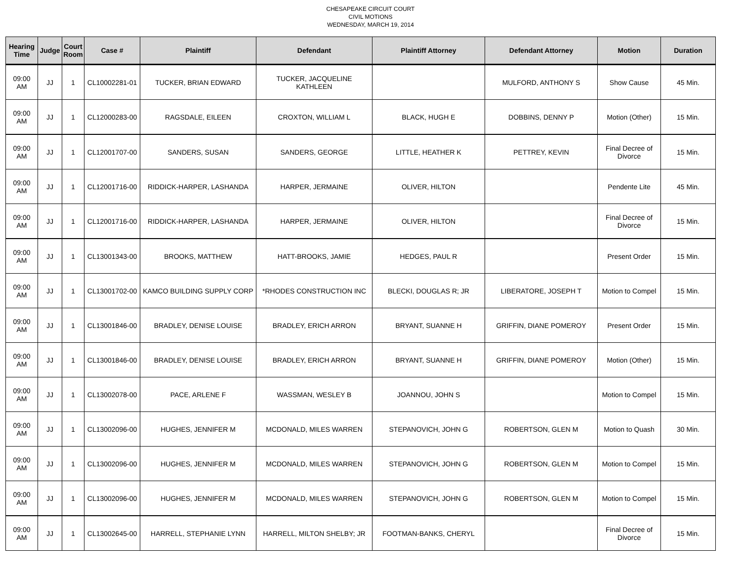CHESAPEAKE CIRCUIT COURT
CIVIL MOTIONS
WEDNESDAY, MARCH 19, 2014
| Hearing Time | Judge | Court Room | Case # | Plaintiff | Defendant | Plaintiff Attorney | Defendant Attorney | Motion | Duration |
| --- | --- | --- | --- | --- | --- | --- | --- | --- | --- |
| 09:00 AM | JJ | 1 | CL10002281-01 | TUCKER, BRIAN EDWARD | TUCKER, JACQUELINE KATHLEEN | | MULFORD, ANTHONY S | Show Cause | 45 Min. |
| 09:00 AM | JJ | 1 | CL12000283-00 | RAGSDALE, EILEEN | CROXTON, WILLIAM L | BLACK, HUGH E | DOBBINS, DENNY P | Motion (Other) | 15 Min. |
| 09:00 AM | JJ | 1 | CL12001707-00 | SANDERS, SUSAN | SANDERS, GEORGE | LITTLE, HEATHER K | PETTREY, KEVIN | Final Decree of Divorce | 15 Min. |
| 09:00 AM | JJ | 1 | CL12001716-00 | RIDDICK-HARPER, LASHANDA | HARPER, JERMAINE | OLIVER, HILTON | | Pendente Lite | 45 Min. |
| 09:00 AM | JJ | 1 | CL12001716-00 | RIDDICK-HARPER, LASHANDA | HARPER, JERMAINE | OLIVER, HILTON | | Final Decree of Divorce | 15 Min. |
| 09:00 AM | JJ | 1 | CL13001343-00 | BROOKS, MATTHEW | HATT-BROOKS, JAMIE | HEDGES, PAUL R | | Present Order | 15 Min. |
| 09:00 AM | JJ | 1 | CL13001702-00 | KAMCO BUILDING SUPPLY CORP | *RHODES CONSTRUCTION INC | BLECKI, DOUGLAS R; JR | LIBERATORE, JOSEPH T | Motion to Compel | 15 Min. |
| 09:00 AM | JJ | 1 | CL13001846-00 | BRADLEY, DENISE LOUISE | BRADLEY, ERICH ARRON | BRYANT, SUANNE H | GRIFFIN, DIANE POMEROY | Present Order | 15 Min. |
| 09:00 AM | JJ | 1 | CL13001846-00 | BRADLEY, DENISE LOUISE | BRADLEY, ERICH ARRON | BRYANT, SUANNE H | GRIFFIN, DIANE POMEROY | Motion (Other) | 15 Min. |
| 09:00 AM | JJ | 1 | CL13002078-00 | PACE, ARLENE F | WASSMAN, WESLEY B | JOANNOU, JOHN S | | Motion to Compel | 15 Min. |
| 09:00 AM | JJ | 1 | CL13002096-00 | HUGHES, JENNIFER M | MCDONALD, MILES WARREN | STEPANOVICH, JOHN G | ROBERTSON, GLEN M | Motion to Quash | 30 Min. |
| 09:00 AM | JJ | 1 | CL13002096-00 | HUGHES, JENNIFER M | MCDONALD, MILES WARREN | STEPANOVICH, JOHN G | ROBERTSON, GLEN M | Motion to Compel | 15 Min. |
| 09:00 AM | JJ | 1 | CL13002096-00 | HUGHES, JENNIFER M | MCDONALD, MILES WARREN | STEPANOVICH, JOHN G | ROBERTSON, GLEN M | Motion to Compel | 15 Min. |
| 09:00 AM | JJ | 1 | CL13002645-00 | HARRELL, STEPHANIE LYNN | HARRELL, MILTON SHELBY; JR | FOOTMAN-BANKS, CHERYL | | Final Decree of Divorce | 15 Min. |